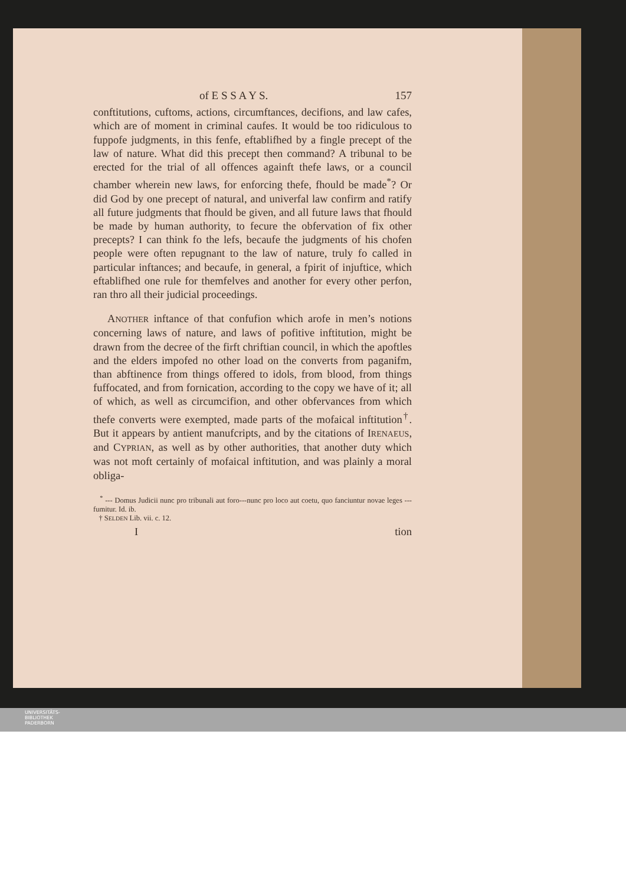of E S S A Y S. 157
conftitutions, cuftoms, actions, circumftances, decifions, and law cafes, which are of moment in criminal caufes. It would be too ridiculous to fuppofe judgments, in this fenfe, eftablifhed by a fingle precept of the law of nature. What did this precept then command? A tribunal to be erected for the trial of all offences againft thefe laws, or a council chamber wherein new laws, for enforcing thefe, fhould be made<sup>*</sup>? Or did God by one precept of natural, and univerfal law confirm and ratify all future judgments that fhould be given, and all future laws that fhould be made by human authority, to fecure the obfervation of fix other precepts? I can think fo the lefs, becaufe the judgments of his chofen people were often repugnant to the law of nature, truly fo called in particular inftances; and becaufe, in general, a fpirit of injuftice, which eftablifhed one rule for themfelves and another for every other perfon, ran thro all their judicial proceedings.
ANOTHER inftance of that confufion which arofe in men’s notions concerning laws of nature, and laws of pofitive inftitution, might be drawn from the decree of the firft chriftian council, in which the apoftles and the elders impofed no other load on the converts from paganifm, than abftinence from things offered to idols, from blood, from things fuffocated, and from fornication, according to the copy we have of it; all of which, as well as circumcifion, and other obfervances from which thefe converts were exempted, made parts of the mofaical inftitution<sup>†</sup>. But it appears by antient manufcripts, and by the citations of IRENAEUS, and CYPRIAN, as well as by other authorities, that another duty which was not moft certainly of mofaical inftitution, and was plainly a moral obliga-
<sup>*</sup> --- Domus Judicii nunc pro tribunali aut foro---nunc pro loco aut coetu, quo fanciuntur novae leges --- fumitur. Id. ib.
† SELDEN Lib. vii. c. 12.
Ition
UNIVERSITÄTS-
BIBLIOTHEK
PADERBORN